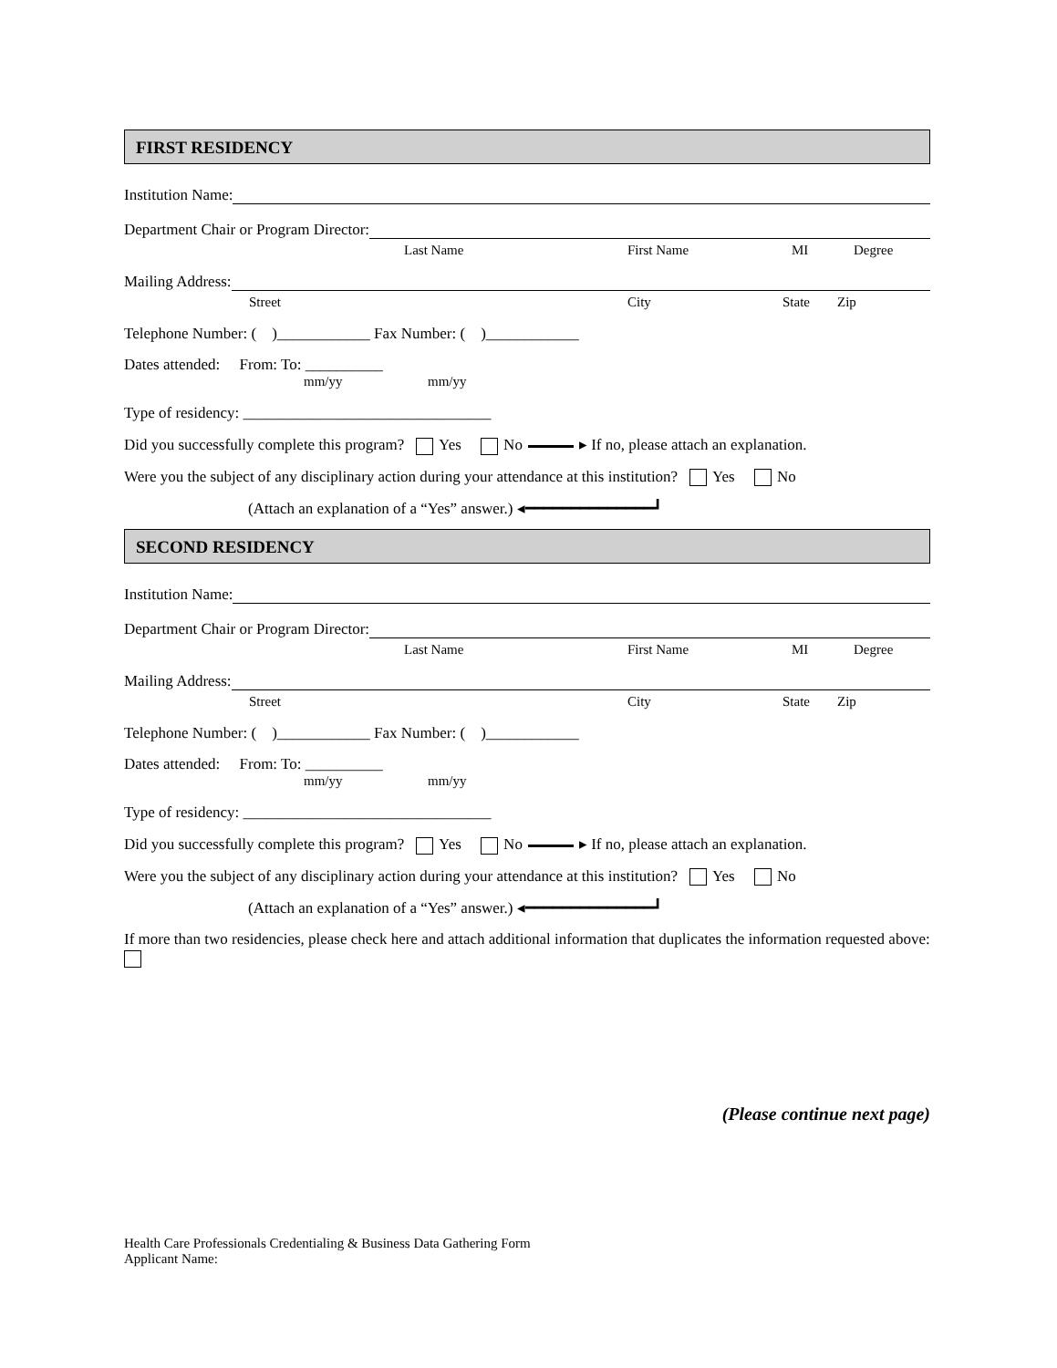FIRST RESIDENCY
Institution Name:
Department Chair or Program Director:
Last Name First Name MI Degree
Mailing Address:
Street City State Zip
Telephone Number: ( )____________ Fax Number: ( )____________
Dates attended: From: To: __________
mm/yy mm/yy
Type of residency: ________________________________
Did you successfully complete this program? Yes No ▸ If no, please attach an explanation.
Were you the subject of any disciplinary action during your attendance at this institution? Yes No
(Attach an explanation of a “Yes” answer.) ◂━━━━━━━━━━━━━━┛
SECOND RESIDENCY
Institution Name:
Department Chair or Program Director:
Last Name First Name MI Degree
Mailing Address:
Street City State Zip
Telephone Number: ( )____________ Fax Number: ( )____________
Dates attended: From: To: __________
mm/yy mm/yy
Type of residency: ________________________________
Did you successfully complete this program? Yes No ▸ If no, please attach an explanation.
Were you the subject of any disciplinary action during your attendance at this institution? Yes No
(Attach an explanation of a “Yes” answer.) ◂━━━━━━━━━━━━━━┛
If more than two residencies, please check here and attach additional information that duplicates the information requested above:
(Please continue next page)
Health Care Professionals Credentialing & Business Data Gathering Form
Applicant Name: